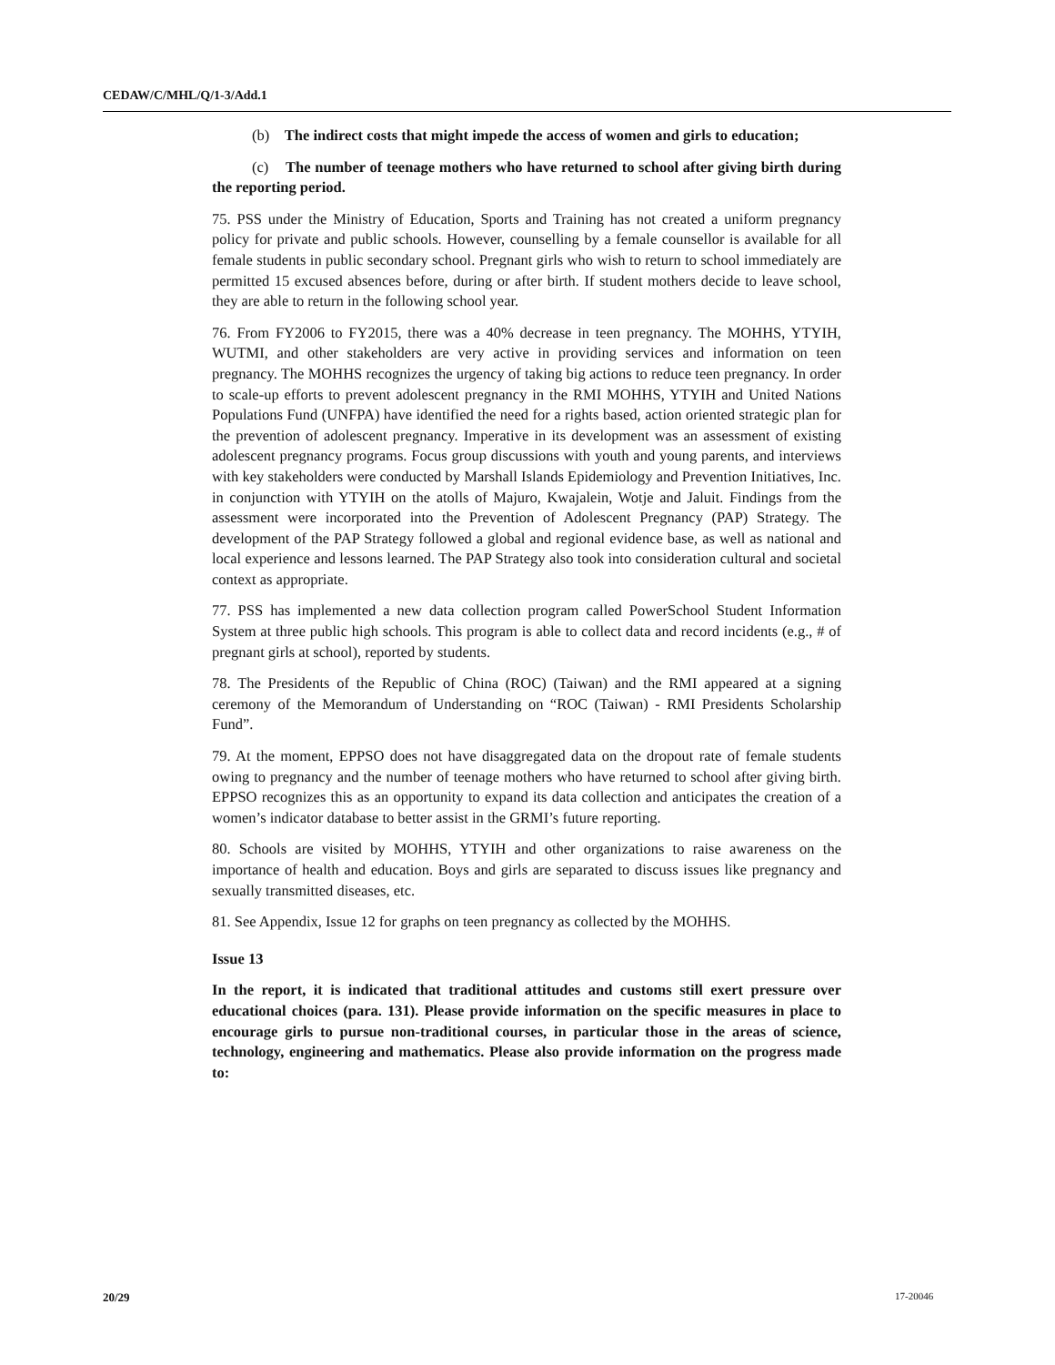CEDAW/C/MHL/Q/1-3/Add.1
(b) The indirect costs that might impede the access of women and girls to education;
(c) The number of teenage mothers who have returned to school after giving birth during the reporting period.
75. PSS under the Ministry of Education, Sports and Training has not created a uniform pregnancy policy for private and public schools. However, counselling by a female counsellor is available for all female students in public secondary school. Pregnant girls who wish to return to school immediately are permitted 15 excused absences before, during or after birth. If student mothers decide to leave school, they are able to return in the following school year.
76. From FY2006 to FY2015, there was a 40% decrease in teen pregnancy. The MOHHS, YTYIH, WUTMI, and other stakeholders are very active in providing services and information on teen pregnancy. The MOHHS recognizes the urgency of taking big actions to reduce teen pregnancy. In order to scale-up efforts to prevent adolescent pregnancy in the RMI MOHHS, YTYIH and United Nations Populations Fund (UNFPA) have identified the need for a rights based, action oriented strategic plan for the prevention of adolescent pregnancy. Imperative in its development was an assessment of existing adolescent pregnancy programs. Focus group discussions with youth and young parents, and interviews with key stakeholders were conducted by Marshall Islands Epidemiology and Prevention Initiatives, Inc. in conjunction with YTYIH on the atolls of Majuro, Kwajalein, Wotje and Jaluit. Findings from the assessment were incorporated into the Prevention of Adolescent Pregnancy (PAP) Strategy. The development of the PAP Strategy followed a global and regional evidence base, as well as national and local experience and lessons learned. The PAP Strategy also took into consideration cultural and societal context as appropriate.
77. PSS has implemented a new data collection program called PowerSchool Student Information System at three public high schools. This program is able to collect data and record incidents (e.g., # of pregnant girls at school), reported by students.
78. The Presidents of the Republic of China (ROC) (Taiwan) and the RMI appeared at a signing ceremony of the Memorandum of Understanding on “ROC (Taiwan) - RMI Presidents Scholarship Fund”.
79. At the moment, EPPSO does not have disaggregated data on the dropout rate of female students owing to pregnancy and the number of teenage mothers who have returned to school after giving birth. EPPSO recognizes this as an opportunity to expand its data collection and anticipates the creation of a women’s indicator database to better assist in the GRMI’s future reporting.
80. Schools are visited by MOHHS, YTYIH and other organizations to raise awareness on the importance of health and education. Boys and girls are separated to discuss issues like pregnancy and sexually transmitted diseases, etc.
81. See Appendix, Issue 12 for graphs on teen pregnancy as collected by the MOHHS.
Issue 13
In the report, it is indicated that traditional attitudes and customs still exert pressure over educational choices (para. 131). Please provide information on the specific measures in place to encourage girls to pursue non-traditional courses, in particular those in the areas of science, technology, engineering and mathematics. Please also provide information on the progress made to:
20/29 17-20046